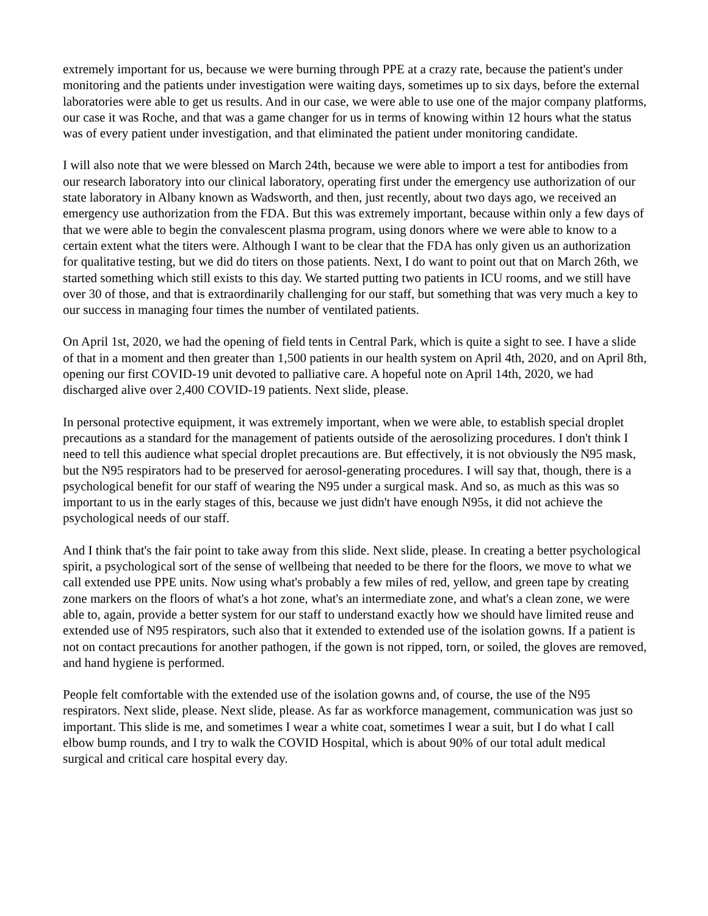extremely important for us, because we were burning through PPE at a crazy rate, because the patient's under monitoring and the patients under investigation were waiting days, sometimes up to six days, before the external laboratories were able to get us results. And in our case, we were able to use one of the major company platforms, our case it was Roche, and that was a game changer for us in terms of knowing within 12 hours what the status was of every patient under investigation, and that eliminated the patient under monitoring candidate.
I will also note that we were blessed on March 24th, because we were able to import a test for antibodies from our research laboratory into our clinical laboratory, operating first under the emergency use authorization of our state laboratory in Albany known as Wadsworth, and then, just recently, about two days ago, we received an emergency use authorization from the FDA. But this was extremely important, because within only a few days of that we were able to begin the convalescent plasma program, using donors where we were able to know to a certain extent what the titers were. Although I want to be clear that the FDA has only given us an authorization for qualitative testing, but we did do titers on those patients. Next, I do want to point out that on March 26th, we started something which still exists to this day. We started putting two patients in ICU rooms, and we still have over 30 of those, and that is extraordinarily challenging for our staff, but something that was very much a key to our success in managing four times the number of ventilated patients.
On April 1st, 2020, we had the opening of field tents in Central Park, which is quite a sight to see. I have a slide of that in a moment and then greater than 1,500 patients in our health system on April 4th, 2020, and on April 8th, opening our first COVID-19 unit devoted to palliative care. A hopeful note on April 14th, 2020, we had discharged alive over 2,400 COVID-19 patients. Next slide, please.
In personal protective equipment, it was extremely important, when we were able, to establish special droplet precautions as a standard for the management of patients outside of the aerosolizing procedures. I don't think I need to tell this audience what special droplet precautions are. But effectively, it is not obviously the N95 mask, but the N95 respirators had to be preserved for aerosol-generating procedures. I will say that, though, there is a psychological benefit for our staff of wearing the N95 under a surgical mask. And so, as much as this was so important to us in the early stages of this, because we just didn't have enough N95s, it did not achieve the psychological needs of our staff.
And I think that's the fair point to take away from this slide. Next slide, please. In creating a better psychological spirit, a psychological sort of the sense of wellbeing that needed to be there for the floors, we move to what we call extended use PPE units. Now using what's probably a few miles of red, yellow, and green tape by creating zone markers on the floors of what's a hot zone, what's an intermediate zone, and what's a clean zone, we were able to, again, provide a better system for our staff to understand exactly how we should have limited reuse and extended use of N95 respirators, such also that it extended to extended use of the isolation gowns. If a patient is not on contact precautions for another pathogen, if the gown is not ripped, torn, or soiled, the gloves are removed, and hand hygiene is performed.
People felt comfortable with the extended use of the isolation gowns and, of course, the use of the N95 respirators. Next slide, please. Next slide, please. As far as workforce management, communication was just so important. This slide is me, and sometimes I wear a white coat, sometimes I wear a suit, but I do what I call elbow bump rounds, and I try to walk the COVID Hospital, which is about 90% of our total adult medical surgical and critical care hospital every day.